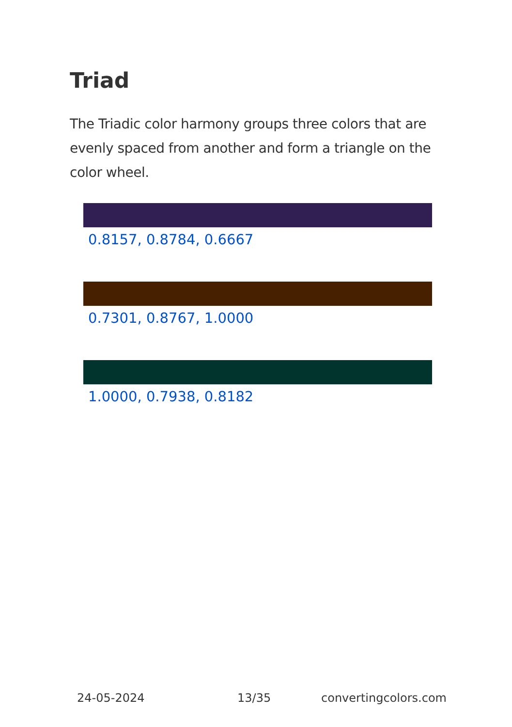Triad
The Triadic color harmony groups three colors that are evenly spaced from another and form a triangle on the color wheel.
0.8157, 0.8784, 0.6667
0.7301, 0.8767, 1.0000
1.0000, 0.7938, 0.8182
24-05-2024 13/35 convertingcolors.com